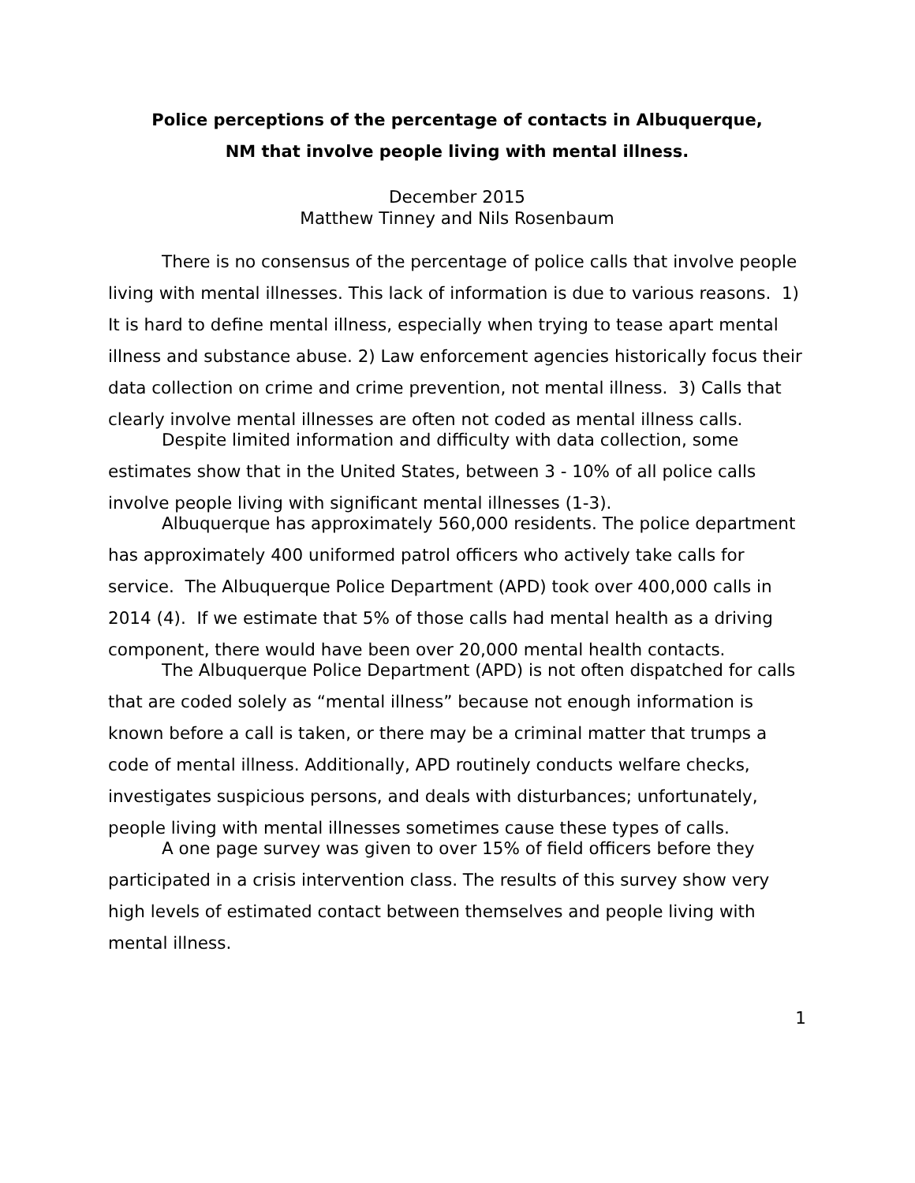Police perceptions of the percentage of contacts in Albuquerque,
NM that involve people living with mental illness.
December 2015
Matthew Tinney and Nils Rosenbaum
There is no consensus of the percentage of police calls that involve people living with mental illnesses. This lack of information is due to various reasons. 1) It is hard to define mental illness, especially when trying to tease apart mental illness and substance abuse. 2) Law enforcement agencies historically focus their data collection on crime and crime prevention, not mental illness. 3) Calls that clearly involve mental illnesses are often not coded as mental illness calls.
Despite limited information and difficulty with data collection, some estimates show that in the United States, between 3 - 10% of all police calls involve people living with significant mental illnesses (1-3).
Albuquerque has approximately 560,000 residents. The police department has approximately 400 uniformed patrol officers who actively take calls for service. The Albuquerque Police Department (APD) took over 400,000 calls in 2014 (4). If we estimate that 5% of those calls had mental health as a driving component, there would have been over 20,000 mental health contacts.
The Albuquerque Police Department (APD) is not often dispatched for calls that are coded solely as “mental illness” because not enough information is known before a call is taken, or there may be a criminal matter that trumps a code of mental illness. Additionally, APD routinely conducts welfare checks, investigates suspicious persons, and deals with disturbances; unfortunately, people living with mental illnesses sometimes cause these types of calls.
A one page survey was given to over 15% of field officers before they participated in a crisis intervention class. The results of this survey show very high levels of estimated contact between themselves and people living with mental illness.
1